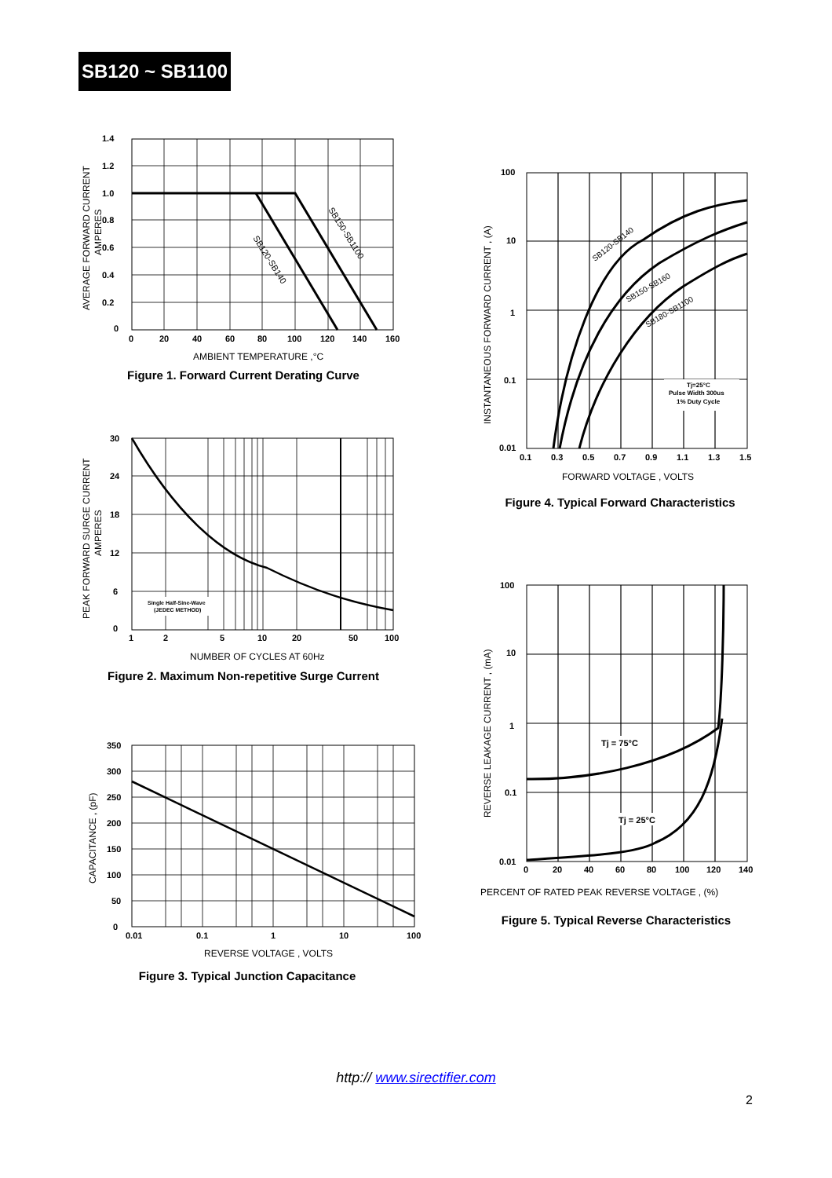SB120 ~ SB1100
1.4
1.2
1.0
0.8
0.6
0.4
0.2
0
0
20
40
60
80
100
120
140
160
AMBIENT TEMPERATURE ,°C
AVERAGE FORWARD CURRENT
AMPERES
SB120-SB140
SB150-SB1100
Figure 1. Forward Current Derating Curve
Single Half-Sine-Wave
(JEDEC METHOD)
30
24
18
12
6
0
1
2
5
10
20
50
100
NUMBER OF CYCLES AT 60Hz
PEAK FORWARD SURGE CURRENT
AMPERES
Figure 2. Maximum Non-repetitive Surge Current
350
300
250
200
150
100
50
0
0.01
0.1
1
10
100
REVERSE VOLTAGE , VOLTS
CAPACITANCE , (pF)
Figure 3. Typical Junction Capacitance
Tj=25°C
Pulse Width 300us
1% Duty Cycle
SB120-SB140
SB150-SB160
SB180-SB1100
100
10
1
0.1
0.01
0.1
0.3
0.5
0.7
0.9
1.1
1.3
1.5
FORWARD VOLTAGE , VOLTS
INSTANTANEOUS FORWARD CURRENT , (A)
Figure 4. Typical Forward Characteristics
Tj = 75°C
Tj = 25°C
100
10
1
0.1
0.01
0
20
40
60
80
100
120
140
PERCENT OF RATED PEAK REVERSE VOLTAGE , (%)
REVERSE LEAKAGE CURRENT , (mA)
Figure 5. Typical Reverse Characteristics
http:// www.sirectifier.com
2